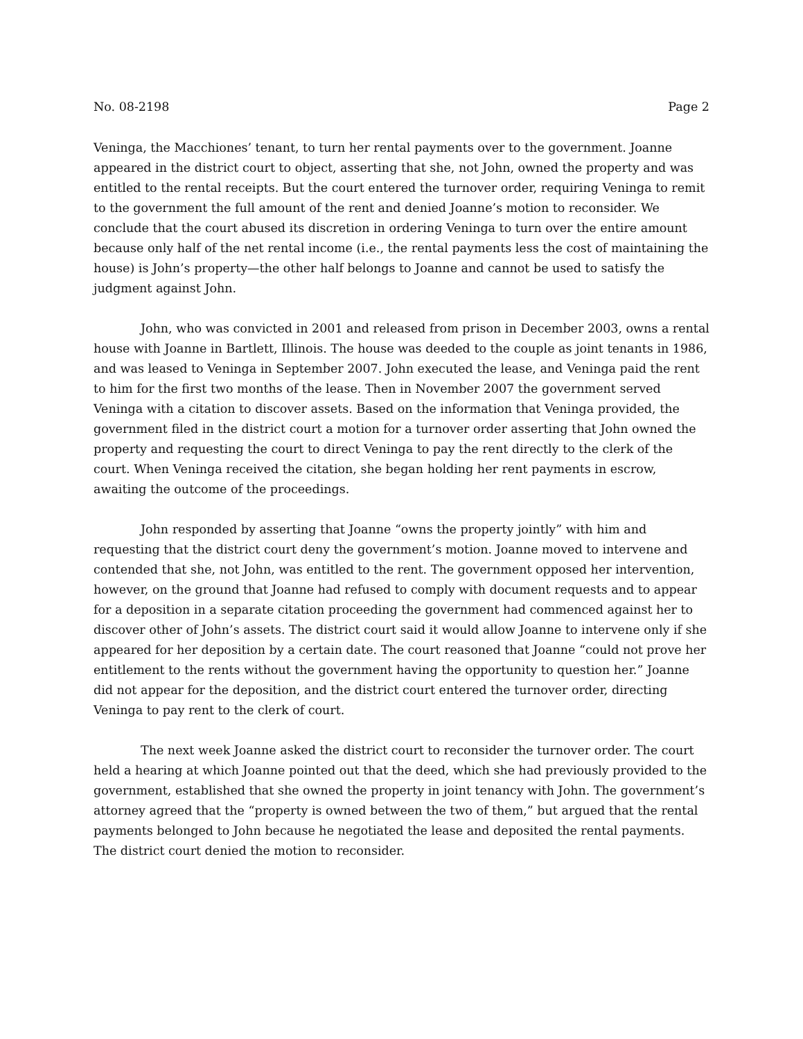No. 08-2198 Page 2
Veninga, the Macchiones’ tenant, to turn her rental payments over to the government. Joanne appeared in the district court to object, asserting that she, not John, owned the property and was entitled to the rental receipts. But the court entered the turnover order, requiring Veninga to remit to the government the full amount of the rent and denied Joanne’s motion to reconsider. We conclude that the court abused its discretion in ordering Veninga to turn over the entire amount because only half of the net rental income (i.e., the rental payments less the cost of maintaining the house) is John’s property—the other half belongs to Joanne and cannot be used to satisfy the judgment against John.
John, who was convicted in 2001 and released from prison in December 2003, owns a rental house with Joanne in Bartlett, Illinois. The house was deeded to the couple as joint tenants in 1986, and was leased to Veninga in September 2007. John executed the lease, and Veninga paid the rent to him for the first two months of the lease. Then in November 2007 the government served Veninga with a citation to discover assets. Based on the information that Veninga provided, the government filed in the district court a motion for a turnover order asserting that John owned the property and requesting the court to direct Veninga to pay the rent directly to the clerk of the court. When Veninga received the citation, she began holding her rent payments in escrow, awaiting the outcome of the proceedings.
John responded by asserting that Joanne “owns the property jointly” with him and requesting that the district court deny the government’s motion. Joanne moved to intervene and contended that she, not John, was entitled to the rent. The government opposed her intervention, however, on the ground that Joanne had refused to comply with document requests and to appear for a deposition in a separate citation proceeding the government had commenced against her to discover other of John’s assets. The district court said it would allow Joanne to intervene only if she appeared for her deposition by a certain date. The court reasoned that Joanne “could not prove her entitlement to the rents without the government having the opportunity to question her.” Joanne did not appear for the deposition, and the district court entered the turnover order, directing Veninga to pay rent to the clerk of court.
The next week Joanne asked the district court to reconsider the turnover order. The court held a hearing at which Joanne pointed out that the deed, which she had previously provided to the government, established that she owned the property in joint tenancy with John. The government’s attorney agreed that the “property is owned between the two of them,” but argued that the rental payments belonged to John because he negotiated the lease and deposited the rental payments. The district court denied the motion to reconsider.